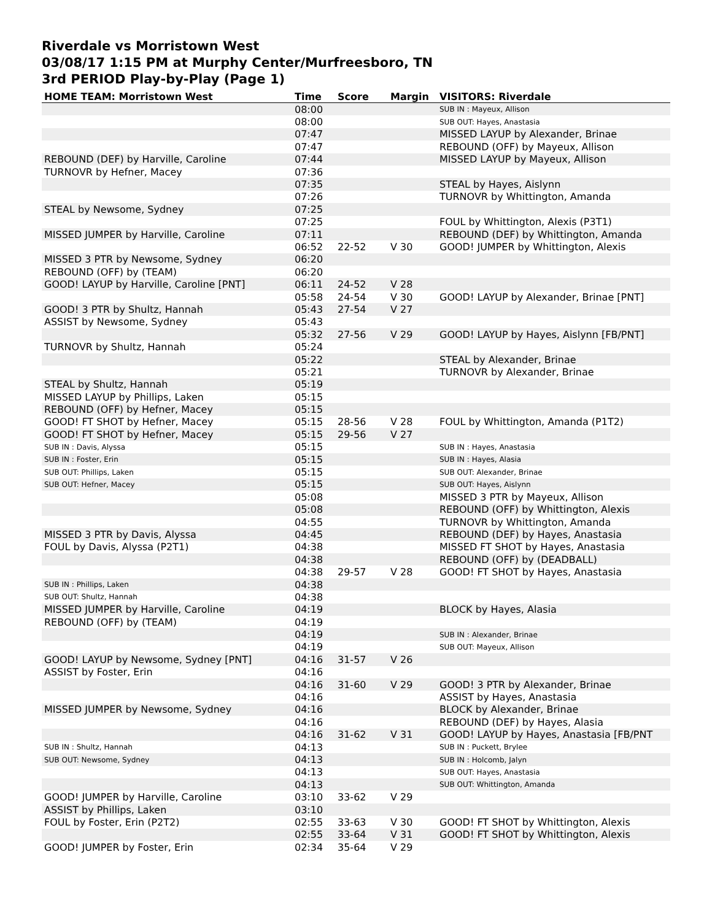Riverdale vs Morristown West
03/08/17 1:15 PM at Murphy Center/Murfreesboro, TN
3rd PERIOD Play-by-Play (Page 1)
| HOME TEAM: Morristown West | Time | Score | Margin | VISITORS: Riverdale |
| --- | --- | --- | --- | --- |
| | 08:00 | | | SUB IN : Mayeux, Allison |
| | 08:00 | | | SUB OUT: Hayes, Anastasia |
| | 07:47 | | | MISSED LAYUP by Alexander, Brinae |
| | 07:47 | | | REBOUND (OFF) by Mayeux, Allison |
| REBOUND (DEF) by Harville, Caroline | 07:44 | | | MISSED LAYUP by Mayeux, Allison |
| TURNOVR by Hefner, Macey | 07:36 | | | |
| | 07:35 | | | STEAL by Hayes, Aislynn |
| | 07:26 | | | TURNOVR by Whittington, Amanda |
| STEAL by Newsome, Sydney | 07:25 | | | |
| | 07:25 | | | FOUL by Whittington, Alexis (P3T1) |
| MISSED JUMPER by Harville, Caroline | 07:11 | | | REBOUND (DEF) by Whittington, Amanda |
| | 06:52 | 22-52 | V 30 | GOOD! JUMPER by Whittington, Alexis |
| MISSED 3 PTR by Newsome, Sydney | 06:20 | | | |
| REBOUND (OFF) by (TEAM) | 06:20 | | | |
| GOOD! LAYUP by Harville, Caroline [PNT] | 06:11 | 24-52 | V 28 | |
| | 05:58 | 24-54 | V 30 | GOOD! LAYUP by Alexander, Brinae [PNT] |
| GOOD! 3 PTR by Shultz, Hannah | 05:43 | 27-54 | V 27 | |
| ASSIST by Newsome, Sydney | 05:43 | | | |
| | 05:32 | 27-56 | V 29 | GOOD! LAYUP by Hayes, Aislynn [FB/PNT] |
| TURNOVR by Shultz, Hannah | 05:24 | | | |
| | 05:22 | | | STEAL by Alexander, Brinae |
| | 05:21 | | | TURNOVR by Alexander, Brinae |
| STEAL by Shultz, Hannah | 05:19 | | | |
| MISSED LAYUP by Phillips, Laken | 05:15 | | | |
| REBOUND (OFF) by Hefner, Macey | 05:15 | | | |
| GOOD! FT SHOT by Hefner, Macey | 05:15 | 28-56 | V 28 | FOUL by Whittington, Amanda (P1T2) |
| GOOD! FT SHOT by Hefner, Macey | 05:15 | 29-56 | V 27 | |
| SUB IN : Davis, Alyssa | 05:15 | | | SUB IN : Hayes, Anastasia |
| SUB IN : Foster, Erin | 05:15 | | | SUB IN : Hayes, Alasia |
| SUB OUT: Phillips, Laken | 05:15 | | | SUB OUT: Alexander, Brinae |
| SUB OUT: Hefner, Macey | 05:15 | | | SUB OUT: Hayes, Aislynn |
| | 05:08 | | | MISSED 3 PTR by Mayeux, Allison |
| | 05:08 | | | REBOUND (OFF) by Whittington, Alexis |
| | 04:55 | | | TURNOVR by Whittington, Amanda |
| MISSED 3 PTR by Davis, Alyssa | 04:45 | | | REBOUND (DEF) by Hayes, Anastasia |
| FOUL by Davis, Alyssa (P2T1) | 04:38 | | | MISSED FT SHOT by Hayes, Anastasia |
| | 04:38 | | | REBOUND (OFF) by (DEADBALL) |
| | 04:38 | 29-57 | V 28 | GOOD! FT SHOT by Hayes, Anastasia |
| SUB IN : Phillips, Laken | 04:38 | | | |
| SUB OUT: Shultz, Hannah | 04:38 | | | |
| MISSED JUMPER by Harville, Caroline | 04:19 | | | BLOCK by Hayes, Alasia |
| REBOUND (OFF) by (TEAM) | 04:19 | | | |
| | 04:19 | | | SUB IN : Alexander, Brinae |
| | 04:19 | | | SUB OUT: Mayeux, Allison |
| GOOD! LAYUP by Newsome, Sydney [PNT] | 04:16 | 31-57 | V 26 | |
| ASSIST by Foster, Erin | 04:16 | | | |
| | 04:16 | 31-60 | V 29 | GOOD! 3 PTR by Alexander, Brinae |
| | 04:16 | | | ASSIST by Hayes, Anastasia |
| MISSED JUMPER by Newsome, Sydney | 04:16 | | | BLOCK by Alexander, Brinae |
| | 04:16 | | | REBOUND (DEF) by Hayes, Alasia |
| | 04:16 | 31-62 | V 31 | GOOD! LAYUP by Hayes, Anastasia [FB/PNT |
| SUB IN : Shultz, Hannah | 04:13 | | | SUB IN : Puckett, Brylee |
| SUB OUT: Newsome, Sydney | 04:13 | | | SUB IN : Holcomb, Jalyn |
| | 04:13 | | | SUB OUT: Hayes, Anastasia |
| | 04:13 | | | SUB OUT: Whittington, Amanda |
| GOOD! JUMPER by Harville, Caroline | 03:10 | 33-62 | V 29 | |
| ASSIST by Phillips, Laken | 03:10 | | | |
| FOUL by Foster, Erin (P2T2) | 02:55 | 33-63 | V 30 | GOOD! FT SHOT by Whittington, Alexis |
| | 02:55 | 33-64 | V 31 | GOOD! FT SHOT by Whittington, Alexis |
| GOOD! JUMPER by Foster, Erin | 02:34 | 35-64 | V 29 | |